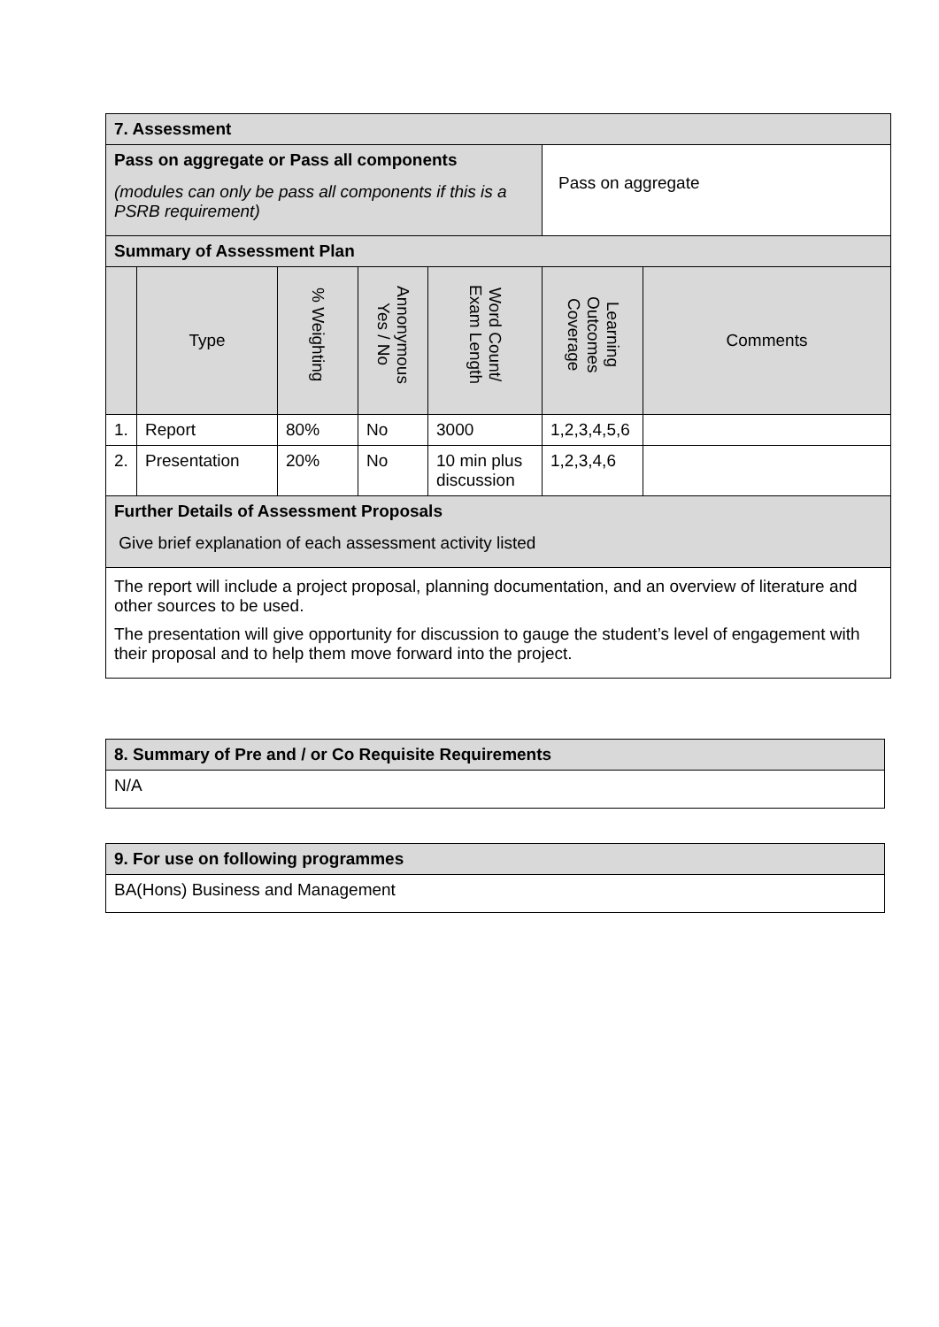| 7. Assessment | | | | | | |
| Pass on aggregate or Pass all components (modules can only be pass all components if this is a PSRB requirement) | | | | | Pass on aggregate | |
| Summary of Assessment Plan | | | | | | |
| | Type | % Weighting | Annonymous Yes / No | Word Count/ Exam Length | Learning Outcomes Coverage | Comments |
| 1. | Report | 80% | No | 3000 | 1,2,3,4,5,6 | |
| 2. | Presentation | 20% | No | 10 min plus discussion | 1,2,3,4,6 | |
| Further Details of Assessment Proposals Give brief explanation of each assessment activity listed | | | | | | |
| The report will include a project proposal, planning documentation, and an overview of literature and other sources to be used. The presentation will give opportunity for discussion to gauge the student’s level of engagement with their proposal and to help them move forward into the project. | | | | | | |
| 8. Summary of Pre and / or Co Requisite Requirements |
| N/A |
| 9. For use on following programmes |
| BA(Hons) Business and Management |